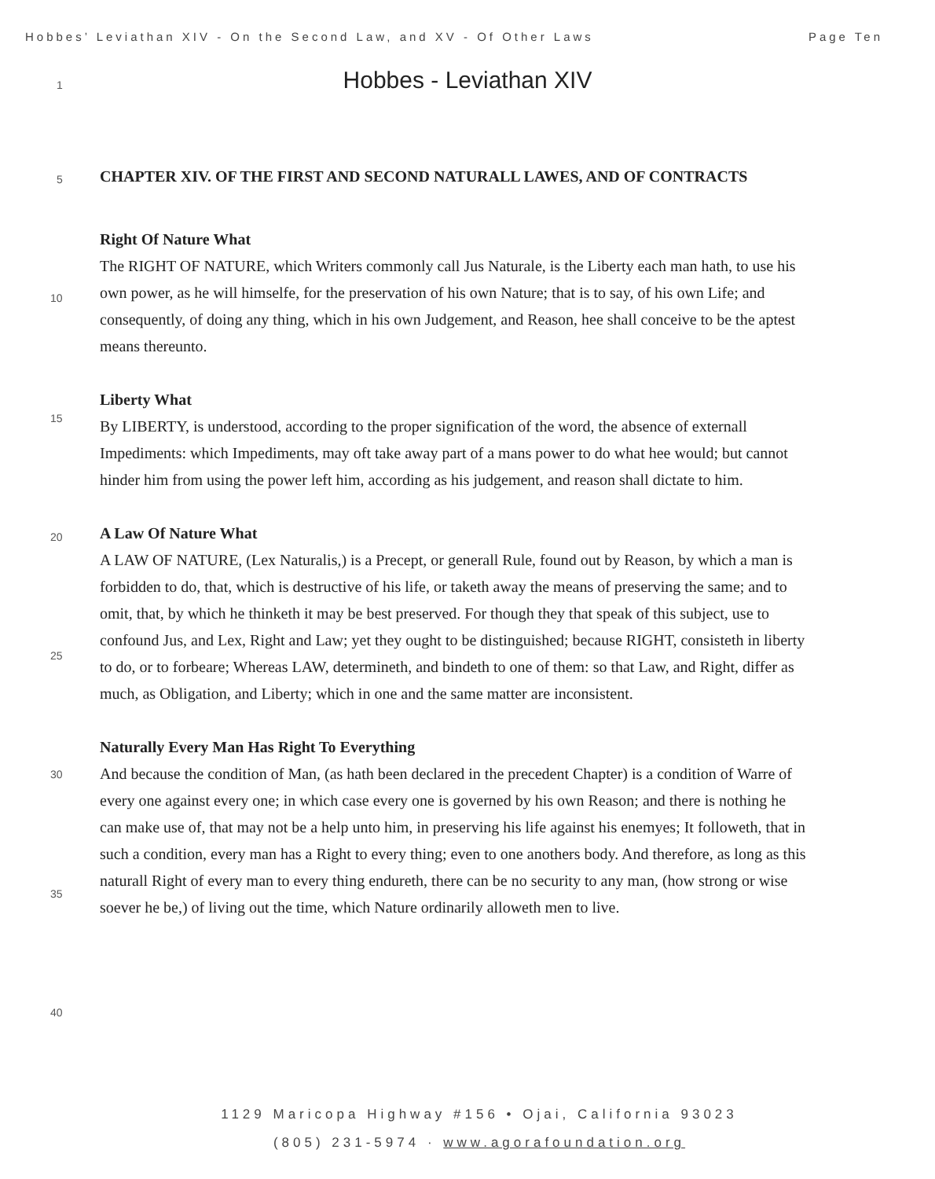Hobbes’ Leviathan XIV - On the Second Law, and XV - Of Other Laws Page Ten
Hobbes - Leviathan XIV
CHAPTER XIV. OF THE FIRST AND SECOND NATURALL LAWES, AND OF CONTRACTS
Right Of Nature What
The RIGHT OF NATURE, which Writers commonly call Jus Naturale, is the Liberty each man hath, to use his own power, as he will himselfe, for the preservation of his own Nature; that is to say, of his own Life; and consequently, of doing any thing, which in his own Judgement, and Reason, hee shall conceive to be the aptest means thereunto.
Liberty What
By LIBERTY, is understood, according to the proper signification of the word, the absence of externall Impediments: which Impediments, may oft take away part of a mans power to do what hee would; but cannot hinder him from using the power left him, according as his judgement, and reason shall dictate to him.
A Law Of Nature What
A LAW OF NATURE, (Lex Naturalis,) is a Precept, or generall Rule, found out by Reason, by which a man is forbidden to do, that, which is destructive of his life, or taketh away the means of preserving the same; and to omit, that, by which he thinketh it may be best preserved. For though they that speak of this subject, use to confound Jus, and Lex, Right and Law; yet they ought to be distinguished; because RIGHT, consisteth in liberty to do, or to forbeare; Whereas LAW, determineth, and bindeth to one of them: so that Law, and Right, differ as much, as Obligation, and Liberty; which in one and the same matter are inconsistent.
Naturally Every Man Has Right To Everything
And because the condition of Man, (as hath been declared in the precedent Chapter) is a condition of Warre of every one against every one; in which case every one is governed by his own Reason; and there is nothing he can make use of, that may not be a help unto him, in preserving his life against his enemyes; It followeth, that in such a condition, every man has a Right to every thing; even to one anothers body. And therefore, as long as this naturall Right of every man to every thing endureth, there can be no security to any man, (how strong or wise soever he be,) of living out the time, which Nature ordinarily alloweth men to live.
1
5
10
15
20
25
30
35
40
1129 Maricopa Highway #156 • Ojai, California 93023
(805) 231-5974 · www.agorafoundation.org